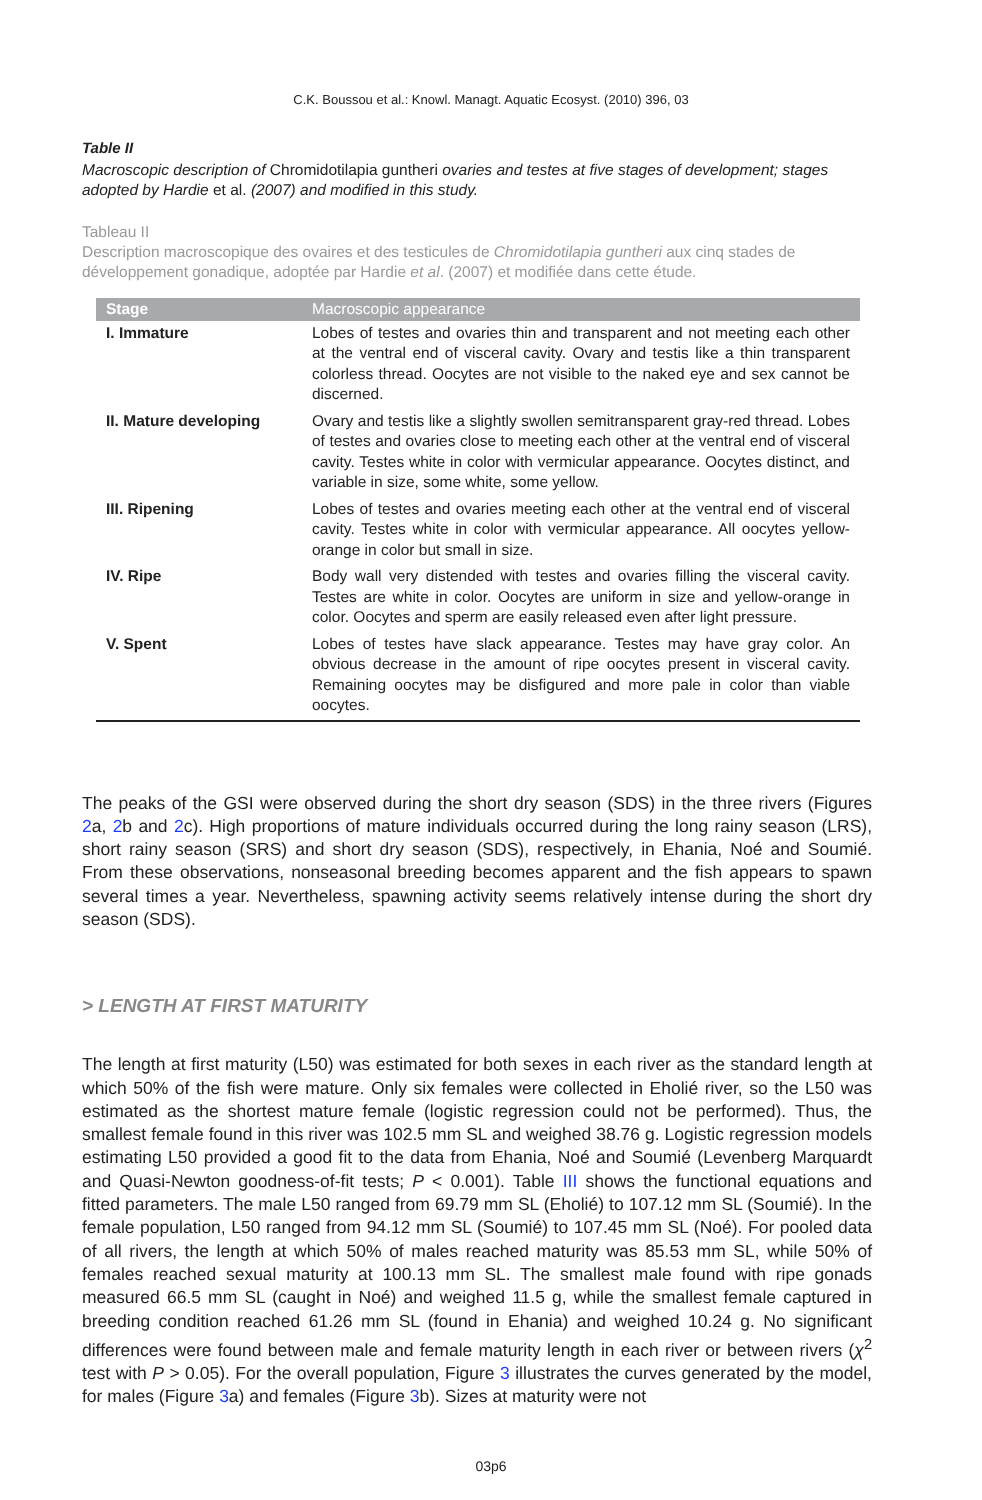C.K. Boussou et al.: Knowl. Managt. Aquatic Ecosyst. (2010) 396, 03
Table II
Macroscopic description of Chromidotilapia guntheri ovaries and testes at five stages of development; stages adopted by Hardie et al. (2007) and modified in this study.
Tableau II
Description macroscopique des ovaires et des testicules de Chromidotilapia guntheri aux cinq stades de développement gonadique, adoptée par Hardie et al. (2007) et modifiée dans cette étude.
| Stage | Macroscopic appearance |
| --- | --- |
| I. Immature | Lobes of testes and ovaries thin and transparent and not meeting each other at the ventral end of visceral cavity. Ovary and testis like a thin transparent colorless thread. Oocytes are not visible to the naked eye and sex cannot be discerned. |
| II. Mature developing | Ovary and testis like a slightly swollen semitransparent gray-red thread. Lobes of testes and ovaries close to meeting each other at the ventral end of visceral cavity. Testes white in color with vermicular appearance. Oocytes distinct, and variable in size, some white, some yellow. |
| III. Ripening | Lobes of testes and ovaries meeting each other at the ventral end of visceral cavity. Testes white in color with vermicular appearance. All oocytes yellow-orange in color but small in size. |
| IV. Ripe | Body wall very distended with testes and ovaries filling the visceral cavity. Testes are white in color. Oocytes are uniform in size and yellow-orange in color. Oocytes and sperm are easily released even after light pressure. |
| V. Spent | Lobes of testes have slack appearance. Testes may have gray color. An obvious decrease in the amount of ripe oocytes present in visceral cavity. Remaining oocytes may be disfigured and more pale in color than viable oocytes. |
The peaks of the GSI were observed during the short dry season (SDS) in the three rivers (Figures 2a, 2b and 2c). High proportions of mature individuals occurred during the long rainy season (LRS), short rainy season (SRS) and short dry season (SDS), respectively, in Ehania, Noé and Soumié. From these observations, nonseasonal breeding becomes apparent and the fish appears to spawn several times a year. Nevertheless, spawning activity seems relatively intense during the short dry season (SDS).
> LENGTH AT FIRST MATURITY
The length at first maturity (L50) was estimated for both sexes in each river as the standard length at which 50% of the fish were mature. Only six females were collected in Eholié river, so the L50 was estimated as the shortest mature female (logistic regression could not be performed). Thus, the smallest female found in this river was 102.5 mm SL and weighed 38.76 g. Logistic regression models estimating L50 provided a good fit to the data from Ehania, Noé and Soumié (Levenberg Marquardt and Quasi-Newton goodness-of-fit tests; P < 0.001). Table III shows the functional equations and fitted parameters. The male L50 ranged from 69.79 mm SL (Eholié) to 107.12 mm SL (Soumié). In the female population, L50 ranged from 94.12 mm SL (Soumié) to 107.45 mm SL (Noé). For pooled data of all rivers, the length at which 50% of males reached maturity was 85.53 mm SL, while 50% of females reached sexual maturity at 100.13 mm SL. The smallest male found with ripe gonads measured 66.5 mm SL (caught in Noé) and weighed 11.5 g, while the smallest female captured in breeding condition reached 61.26 mm SL (found in Ehania) and weighed 10.24 g. No significant differences were found between male and female maturity length in each river or between rivers (χ<sup>2</sup> test with P > 0.05). For the overall population, Figure 3 illustrates the curves generated by the model, for males (Figure 3a) and females (Figure 3b). Sizes at maturity were not
03p6